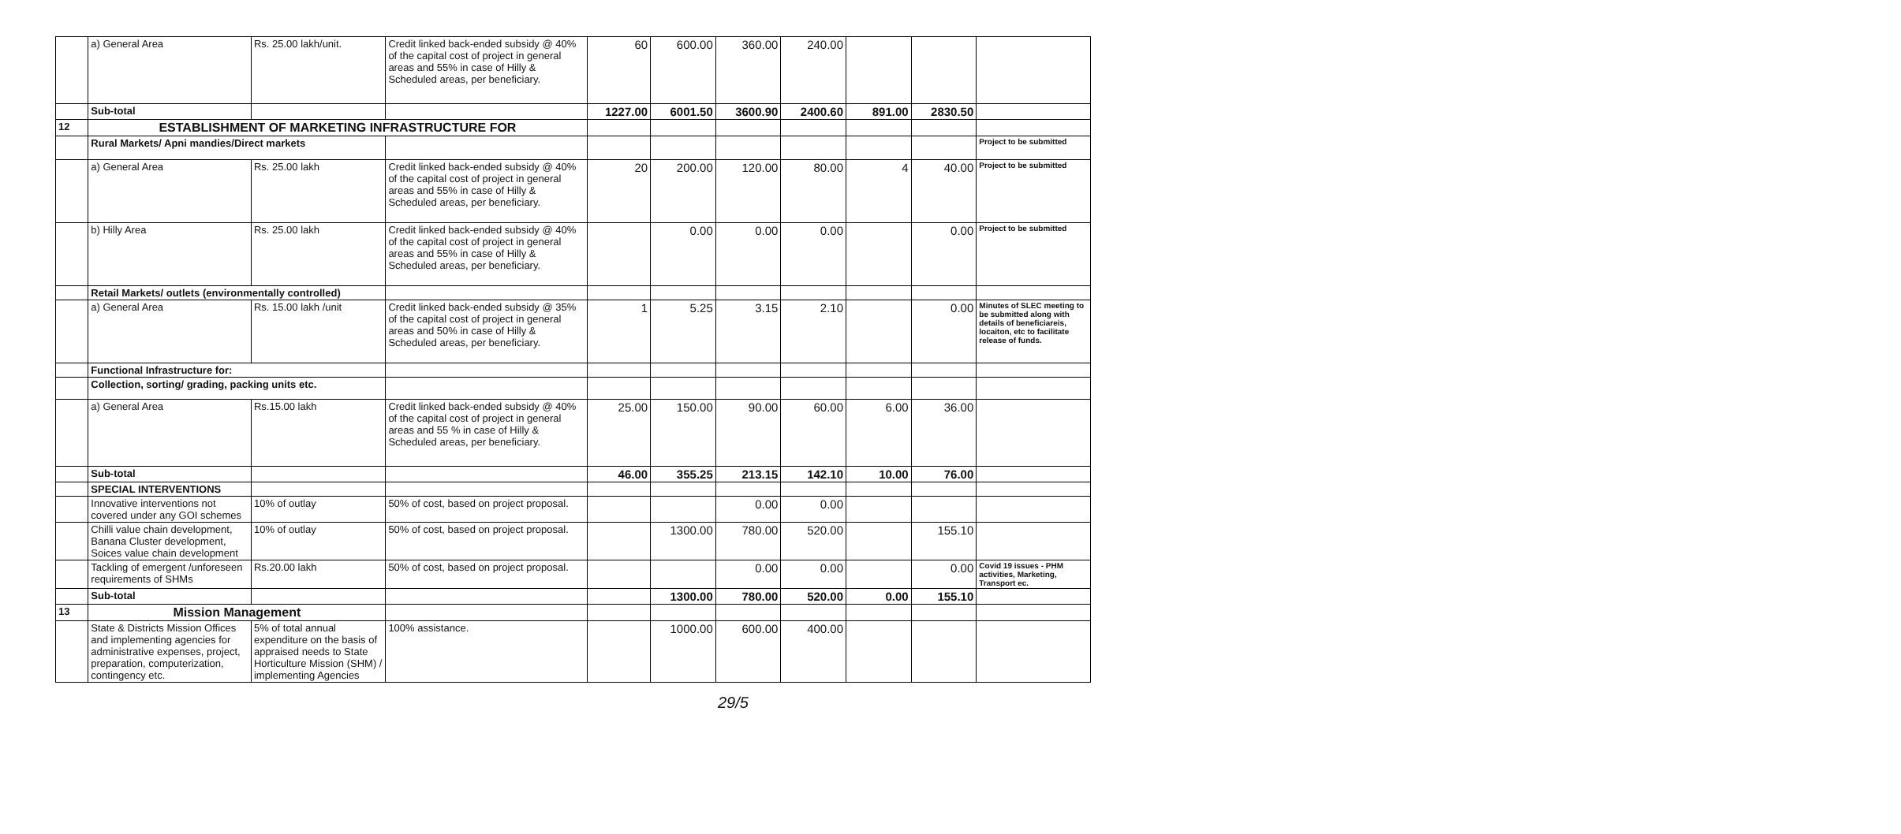| | a) General Area | Rs. 25.00 lakh/unit. | Credit linked back-ended subsidy @ 40% of the capital cost of project in general areas and 55% in case of Hilly & Scheduled areas, per beneficiary. | 60 | 600.00 | 360.00 | 240.00 | | | |
| | Sub-total | | | 1227.00 | 6001.50 | 3600.90 | 2400.60 | 891.00 | 2830.50 | |
| 12 | ESTABLISHMENT OF MARKETING INFRASTRUCTURE FOR | | | | | | | | | |
| | Rural Markets/ Apni mandies/Direct markets | | | | | | | | | Project to be submitted |
| | a) General Area | Rs. 25.00 lakh | Credit linked back-ended subsidy @ 40% of the capital cost of project in general areas and 55% in case of Hilly & Scheduled areas, per beneficiary. | 20 | 200.00 | 120.00 | 80.00 | 4 | 40.00 | Project to be submitted |
| | b) Hilly Area | Rs. 25.00 lakh | Credit linked back-ended subsidy @ 40% of the capital cost of project in general areas and 55% in case of Hilly & Scheduled areas, per beneficiary. | | 0.00 | 0.00 | 0.00 | | 0.00 | Project to be submitted |
| | Retail Markets/ outlets (environmentally controlled) | | | | | | | | | |
| | a) General Area | Rs. 15.00 lakh /unit | Credit linked back-ended subsidy @ 35% of the capital cost of project in general areas and 50% in case of Hilly & Scheduled areas, per beneficiary. | 1 | 5.25 | 3.15 | 2.10 | | 0.00 | Minutes of SLEC meeting to be submitted along with details of beneficiareis, locaiton, etc to facilitate release of funds. |
| | Functional Infrastructure for: | | | | | | | | | |
| | Collection, sorting/ grading, packing units etc. | | | | | | | | | |
| | a) General Area | Rs.15.00 lakh | Credit linked back-ended subsidy @ 40% of the capital cost of project in general areas and 55 % in case of Hilly & Scheduled areas, per beneficiary. | 25.00 | 150.00 | 90.00 | 60.00 | 6.00 | 36.00 | |
| | Sub-total | | | 46.00 | 355.25 | 213.15 | 142.10 | 10.00 | 76.00 | |
| | SPECIAL INTERVENTIONS | | | | | | | | | |
| | Innovative interventions not covered under any GOI schemes | 10% of outlay | 50% of cost, based on project proposal. | | | 0.00 | 0.00 | | | |
| | Chilli value chain development, Banana Cluster development, Soices value chain development | 10% of outlay | 50% of cost, based on project proposal. | | 1300.00 | 780.00 | 520.00 | | 155.10 | |
| | Tackling of emergent /unforeseen requirements of SHMs | Rs.20.00 lakh | 50% of cost, based on project proposal. | | | 0.00 | 0.00 | | 0.00 | Covid 19 issues - PHM activities, Marketing, Transport ec. |
| | Sub-total | | | | 1300.00 | 780.00 | 520.00 | 0.00 | 155.10 | |
| 13 | Mission Management | | | | | | | | | |
| | State & Districts Mission Offices and implementing agencies for administrative expenses, project, preparation, computerization, contingency etc. | 5% of total annual expenditure on the basis of appraised needs to State Horticulture Mission (SHM) / implementing Agencies | 100% assistance. | | 1000.00 | 600.00 | 400.00 | | | |
29/5